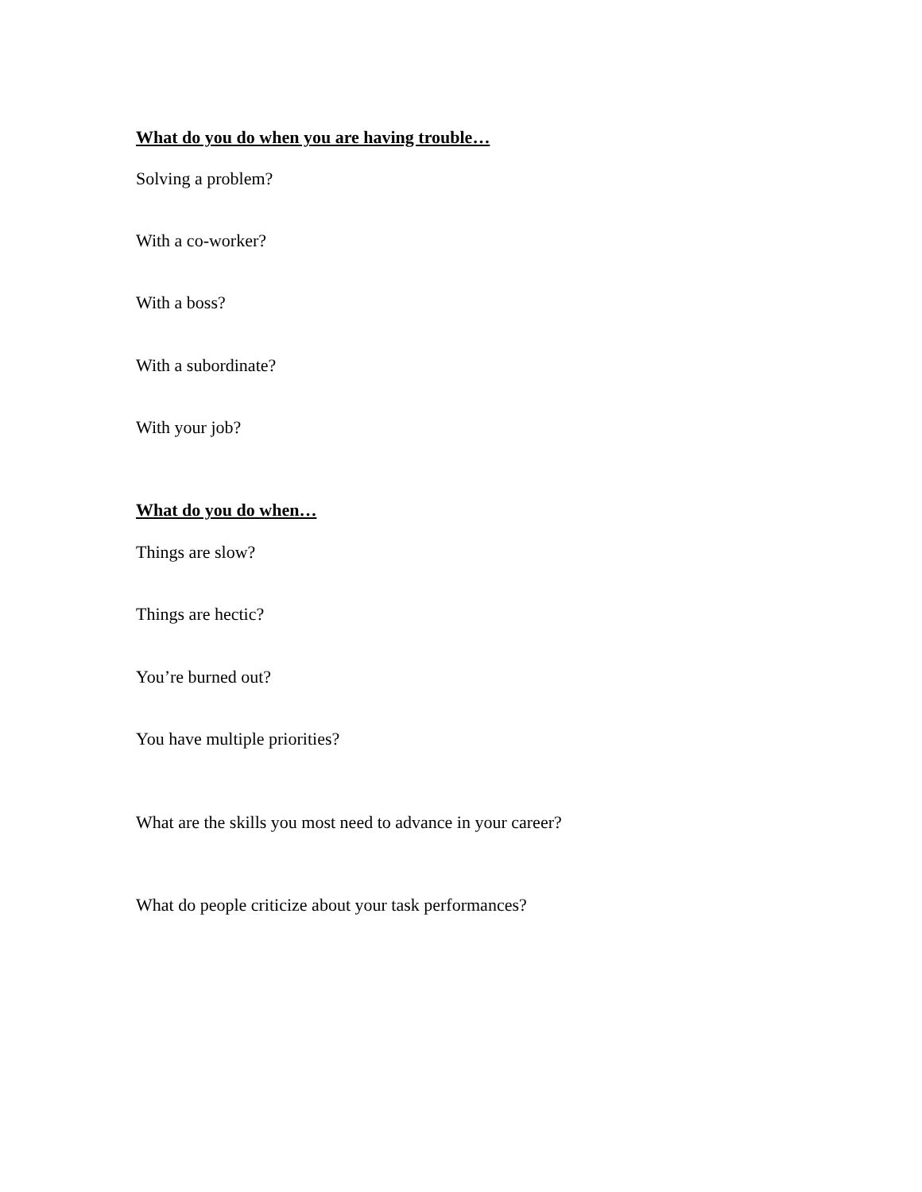What do you do when you are having trouble…
Solving a problem?
With a co-worker?
With a boss?
With a subordinate?
With your job?
What do you do when…
Things are slow?
Things are hectic?
You’re burned out?
You have multiple priorities?
What are the skills you most need to advance in your career?
What do people criticize about your task performances?